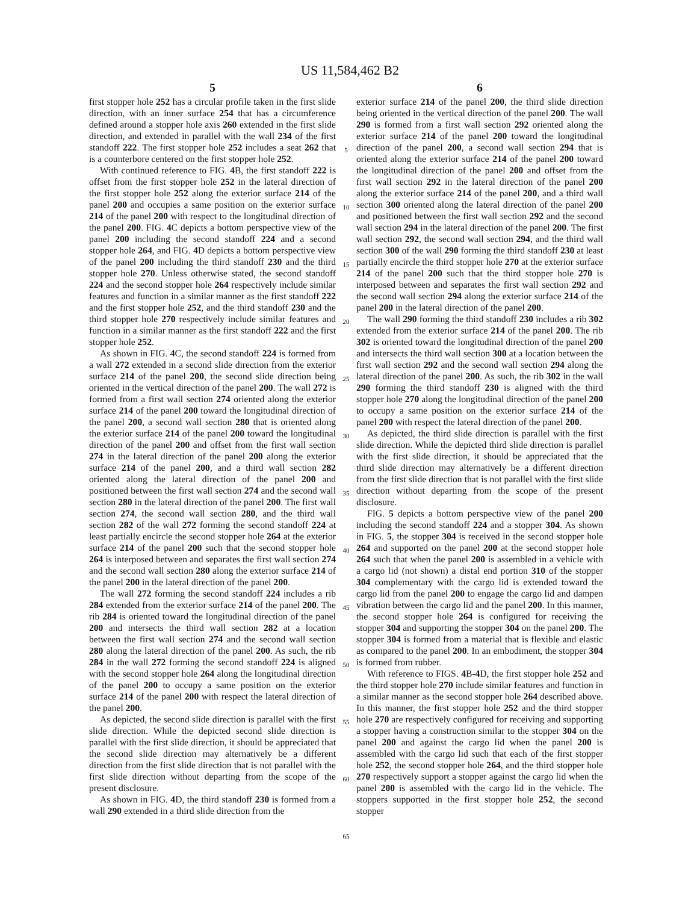US 11,584,462 B2
5
first stopper hole 252 has a circular profile taken in the first slide direction, with an inner surface 254 that has a circumference defined around a stopper hole axis 260 extended in the first slide direction, and extended in parallel with the wall 234 of the first standoff 222. The first stopper hole 252 includes a seat 262 that is a counterbore centered on the first stopper hole 252.
With continued reference to FIG. 4 B, the first standoff 222 is offset from the first stopper hole 252 in the lateral direction of the first stopper hole 252 along the exterior surface 214 of the panel 200 and occupies a same position on the exterior surface 214 of the panel 200 with respect to the longitudinal direction of the panel 200. FIG. 4 C depicts a bottom perspective view of the panel 200 including the second standoff 224 and a second stopper hole 264, and FIG. 4 D depicts a bottom perspective view of the panel 200 including the third standoff 230 and the third stopper hole 270. Unless otherwise stated, the second standoff 224 and the second stopper hole 264 respectively include similar features and function in a similar manner as the first standoff 222 and the first stopper hole 252, and the third standoff 230 and the third stopper hole 270 respectively include similar features and function in a similar manner as the first standoff 222 and the first stopper hole 252.
As shown in FIG. 4 C, the second standoff 224 is formed from a wall 272 extended in a second slide direction from the exterior surface 214 of the panel 200, the second slide direction being oriented in the vertical direction of the panel 200. The wall 272 is formed from a first wall section 274 oriented along the exterior surface 214 of the panel 200 toward the longitudinal direction of the panel 200, a second wall section 280 that is oriented along the exterior surface 214 of the panel 200 toward the longitudinal direction of the panel 200 and offset from the first wall section 274 in the lateral direction of the panel 200 along the exterior surface 214 of the panel 200, and a third wall section 282 oriented along the lateral direction of the panel 200 and positioned between the first wall section 274 and the second wall section 280 in the lateral direction of the panel 200. The first wall section 274, the second wall section 280, and the third wall section 282 of the wall 272 forming the second standoff 224 at least partially encircle the second stopper hole 264 at the exterior surface 214 of the panel 200 such that the second stopper hole 264 is interposed between and separates the first wall section 274 and the second wall section 280 along the exterior surface 214 of the panel 200 in the lateral direction of the panel 200.
The wall 272 forming the second standoff 224 includes a rib 284 extended from the exterior surface 214 of the panel 200. The rib 284 is oriented toward the longitudinal direction of the panel 200 and intersects the third wall section 282 at a location between the first wall section 274 and the second wall section 280 along the lateral direction of the panel 200. As such, the rib 284 in the wall 272 forming the second standoff 224 is aligned with the second stopper hole 264 along the longitudinal direction of the panel 200 to occupy a same position on the exterior surface 214 of the panel 200 with respect the lateral direction of the panel 200.
As depicted, the second slide direction is parallel with the first slide direction. While the depicted second slide direction is parallel with the first slide direction, it should be appreciated that the second slide direction may alternatively be a different direction from the first slide direction that is not parallel with the first slide direction without departing from the scope of the present disclosure.
As shown in FIG. 4 D, the third standoff 230 is formed from a wall 290 extended in a third slide direction from the
5
10
15
20
25
30
35
40
45
50
55
60
65
6
exterior surface 214 of the panel 200, the third slide direction being oriented in the vertical direction of the panel 200. The wall 290 is formed from a first wall section 292 oriented along the exterior surface 214 of the panel 200 toward the longitudinal direction of the panel 200, a second wall section 294 that is oriented along the exterior surface 214 of the panel 200 toward the longitudinal direction of the panel 200 and offset from the first wall section 292 in the lateral direction of the panel 200 along the exterior surface 214 of the panel 200, and a third wall section 300 oriented along the lateral direction of the panel 200 and positioned between the first wall section 292 and the second wall section 294 in the lateral direction of the panel 200. The first wall section 292, the second wall section 294, and the third wall section 300 of the wall 290 forming the third standoff 230 at least partially encircle the third stopper hole 270 at the exterior surface 214 of the panel 200 such that the third stopper hole 270 is interposed between and separates the first wall section 292 and the second wall section 294 along the exterior surface 214 of the panel 200 in the lateral direction of the panel 200.
The wall 290 forming the third standoff 230 includes a rib 302 extended from the exterior surface 214 of the panel 200. The rib 302 is oriented toward the longitudinal direction of the panel 200 and intersects the third wall section 300 at a location between the first wall section 292 and the second wall section 294 along the lateral direction of the panel 200. As such, the rib 302 in the wall 290 forming the third standoff 230 is aligned with the third stopper hole 270 along the longitudinal direction of the panel 200 to occupy a same position on the exterior surface 214 of the panel 200 with respect the lateral direction of the panel 200.
As depicted, the third slide direction is parallel with the first slide direction. While the depicted third slide direction is parallel with the first slide direction, it should be appreciated that the third slide direction may alternatively be a different direction from the first slide direction that is not parallel with the first slide direction without departing from the scope of the present disclosure.
FIG. 5 depicts a bottom perspective view of the panel 200 including the second standoff 224 and a stopper 304. As shown in FIG. 5, the stopper 304 is received in the second stopper hole 264 and supported on the panel 200 at the second stopper hole 264 such that when the panel 200 is assembled in a vehicle with a cargo lid (not shown) a distal end portion 310 of the stopper 304 complementary with the cargo lid is extended toward the cargo lid from the panel 200 to engage the cargo lid and dampen vibration between the cargo lid and the panel 200. In this manner, the second stopper hole 264 is configured for receiving the stopper 304 and supporting the stopper 304 on the panel 200. The stopper 304 is formed from a material that is flexible and elastic as compared to the panel 200. In an embodiment, the stopper 304 is formed from rubber.
With reference to FIGS. 4 B-4 D, the first stopper hole 252 and the third stopper hole 270 include similar features and function in a similar manner as the second stopper hole 264 described above. In this manner, the first stopper hole 252 and the third stopper hole 270 are respectively configured for receiving and supporting a stopper having a construction similar to the stopper 304 on the panel 200 and against the cargo lid when the panel 200 is assembled with the cargo lid such that each of the first stopper hole 252, the second stopper hole 264, and the third stopper hole 270 respectively support a stopper against the cargo lid when the panel 200 is assembled with the cargo lid in the vehicle. The stoppers supported in the first stopper hole 252, the second stopper